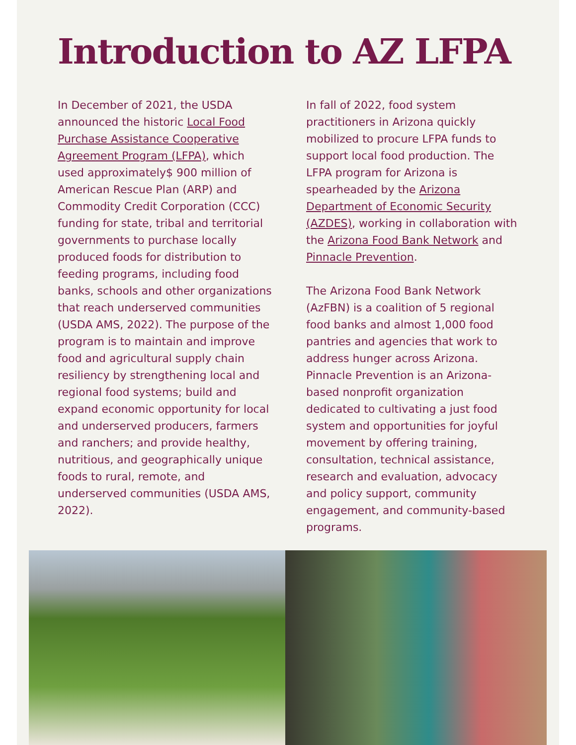Introduction to AZ LFPA
In December of 2021, the USDA announced the historic Local Food Purchase Assistance Cooperative Agreement Program (LFPA), which used approximately$ 900 million of American Rescue Plan (ARP) and Commodity Credit Corporation (CCC) funding for state, tribal and territorial governments to purchase locally produced foods for distribution to feeding programs, including food banks, schools and other organizations that reach underserved communities (USDA AMS, 2022). The purpose of the program is to maintain and improve food and agricultural supply chain resiliency by strengthening local and regional food systems; build and expand economic opportunity for local and underserved producers, farmers and ranchers; and provide healthy, nutritious, and geographically unique foods to rural, remote, and underserved communities (USDA AMS, 2022).
In fall of 2022, food system practitioners in Arizona quickly mobilized to procure LFPA funds to support local food production. The LFPA program for Arizona is spearheaded by the Arizona Department of Economic Security (AZDES), working in collaboration with the Arizona Food Bank Network and Pinnacle Prevention.
The Arizona Food Bank Network (AzFBN) is a coalition of 5 regional food banks and almost 1,000 food pantries and agencies that work to address hunger across Arizona. Pinnacle Prevention is an Arizona-based nonprofit organization dedicated to cultivating a just food system and opportunities for joyful movement by offering training, consultation, technical assistance, research and evaluation, advocacy and policy support, community engagement, and community-based programs.